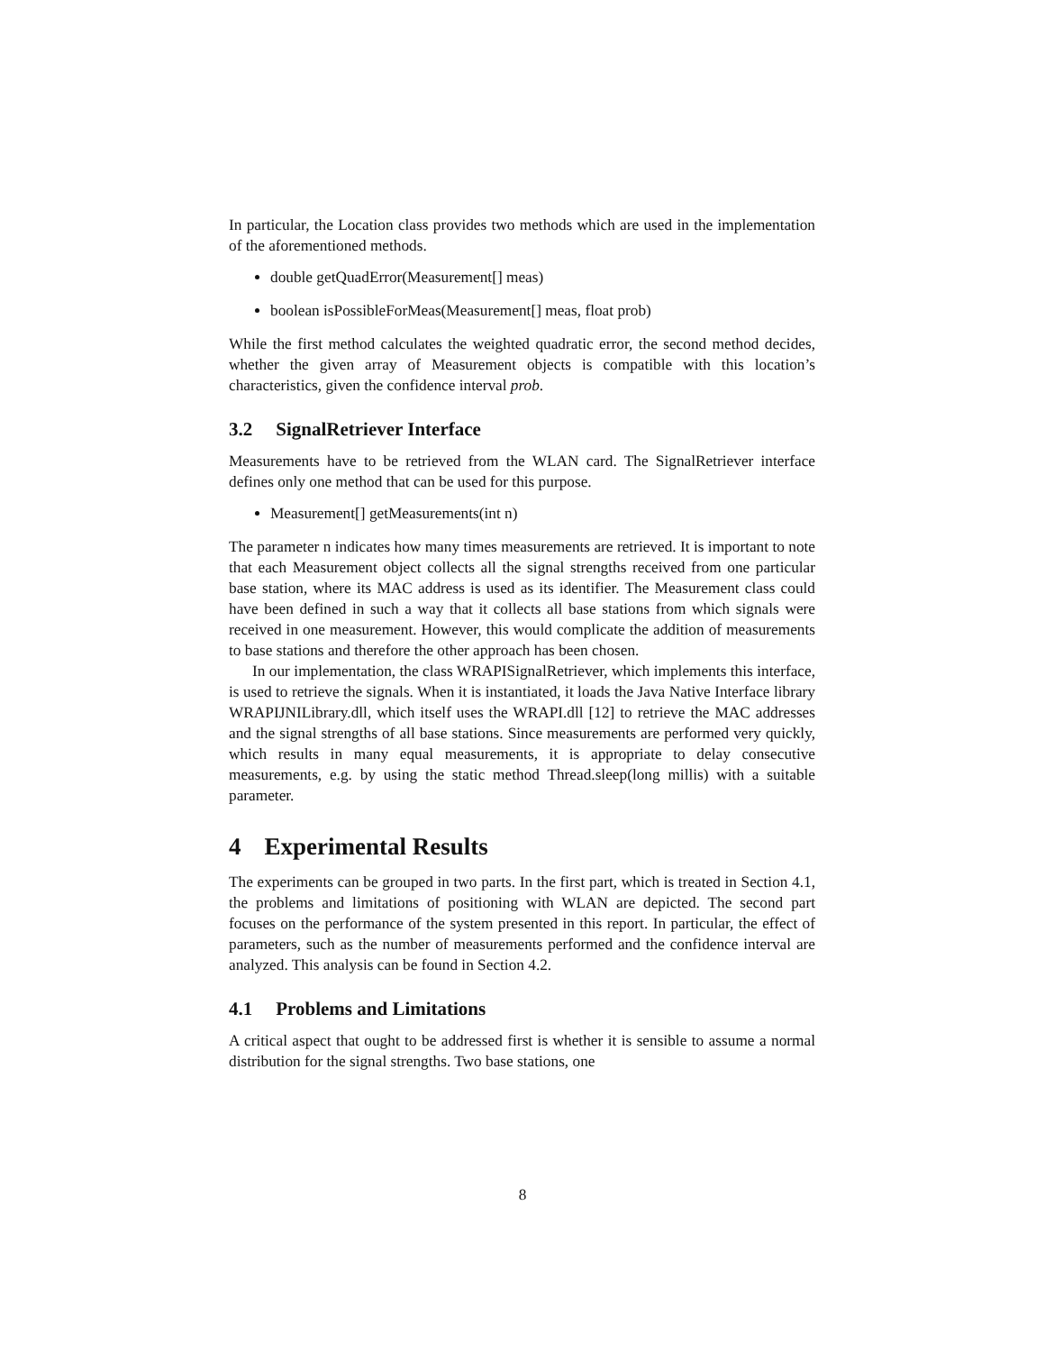In particular, the Location class provides two methods which are used in the implementation of the aforementioned methods.
double getQuadError(Measurement[] meas)
boolean isPossibleForMeas(Measurement[] meas, float prob)
While the first method calculates the weighted quadratic error, the second method decides, whether the given array of Measurement objects is compatible with this location’s characteristics, given the confidence interval prob.
3.2 SignalRetriever Interface
Measurements have to be retrieved from the WLAN card. The SignalRetriever interface defines only one method that can be used for this purpose.
Measurement[] getMeasurements(int n)
The parameter n indicates how many times measurements are retrieved. It is important to note that each Measurement object collects all the signal strengths received from one particular base station, where its MAC address is used as its identifier. The Measurement class could have been defined in such a way that it collects all base stations from which signals were received in one measurement. However, this would complicate the addition of measurements to base stations and therefore the other approach has been chosen.
In our implementation, the class WRAPISignalRetriever, which implements this interface, is used to retrieve the signals. When it is instantiated, it loads the Java Native Interface library WRAPIJNILibrary.dll, which itself uses the WRAPI.dll [12] to retrieve the MAC addresses and the signal strengths of all base stations. Since measurements are performed very quickly, which results in many equal measurements, it is appropriate to delay consecutive measurements, e.g. by using the static method Thread.sleep(long millis) with a suitable parameter.
4 Experimental Results
The experiments can be grouped in two parts. In the first part, which is treated in Section 4.1, the problems and limitations of positioning with WLAN are depicted. The second part focuses on the performance of the system presented in this report. In particular, the effect of parameters, such as the number of measurements performed and the confidence interval are analyzed. This analysis can be found in Section 4.2.
4.1 Problems and Limitations
A critical aspect that ought to be addressed first is whether it is sensible to assume a normal distribution for the signal strengths. Two base stations, one
8